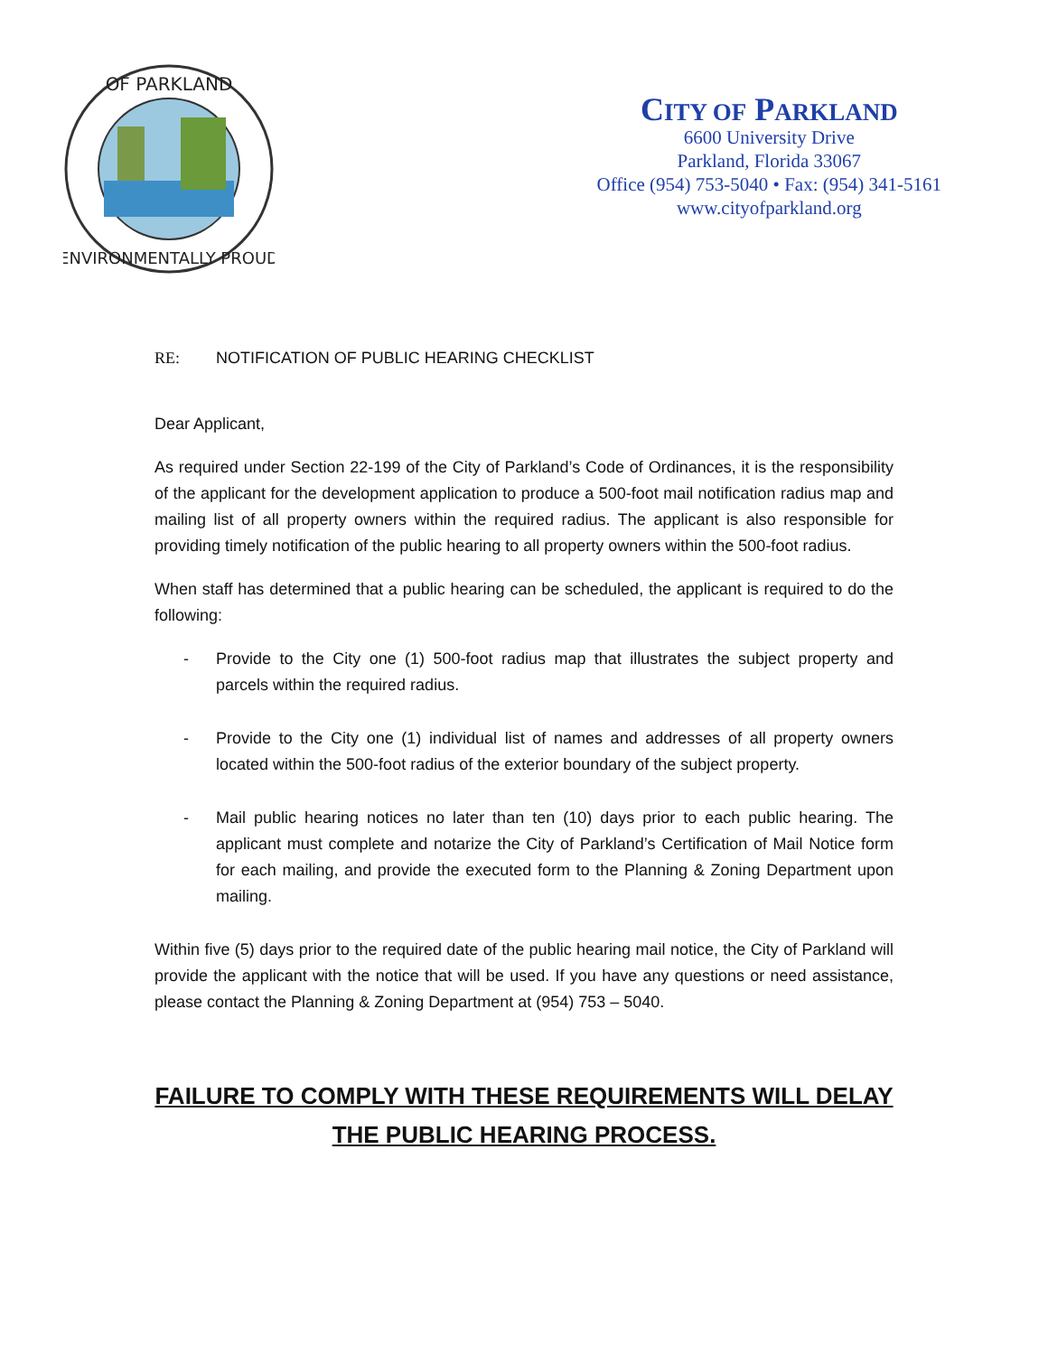OF PARKLAND
ENVIRONMENTALLY PROUD
CITY OF PARKLAND
6600 University Drive
Parkland, Florida 33067
Office (954) 753-5040 • Fax: (954) 341-5161
www.cityofparkland.org
RE: NOTIFICATION OF PUBLIC HEARING CHECKLIST
Dear Applicant,
As required under Section 22-199 of the City of Parkland’s Code of Ordinances, it is the responsibility of the applicant for the development application to produce a 500-foot mail notification radius map and mailing list of all property owners within the required radius. The applicant is also responsible for providing timely notification of the public hearing to all property owners within the 500-foot radius.
When staff has determined that a public hearing can be scheduled, the applicant is required to do the following:
- Provide to the City one (1) 500-foot radius map that illustrates the subject property and parcels within the required radius.
- Provide to the City one (1) individual list of names and addresses of all property owners located within the 500-foot radius of the exterior boundary of the subject property.
- Mail public hearing notices no later than ten (10) days prior to each public hearing. The applicant must complete and notarize the City of Parkland’s Certification of Mail Notice form for each mailing, and provide the executed form to the Planning & Zoning Department upon mailing.
Within five (5) days prior to the required date of the public hearing mail notice, the City of Parkland will provide the applicant with the notice that will be used. If you have any questions or need assistance, please contact the Planning & Zoning Department at (954) 753 – 5040.
FAILURE TO COMPLY WITH THESE REQUIREMENTS WILL DELAY
THE PUBLIC HEARING PROCESS.